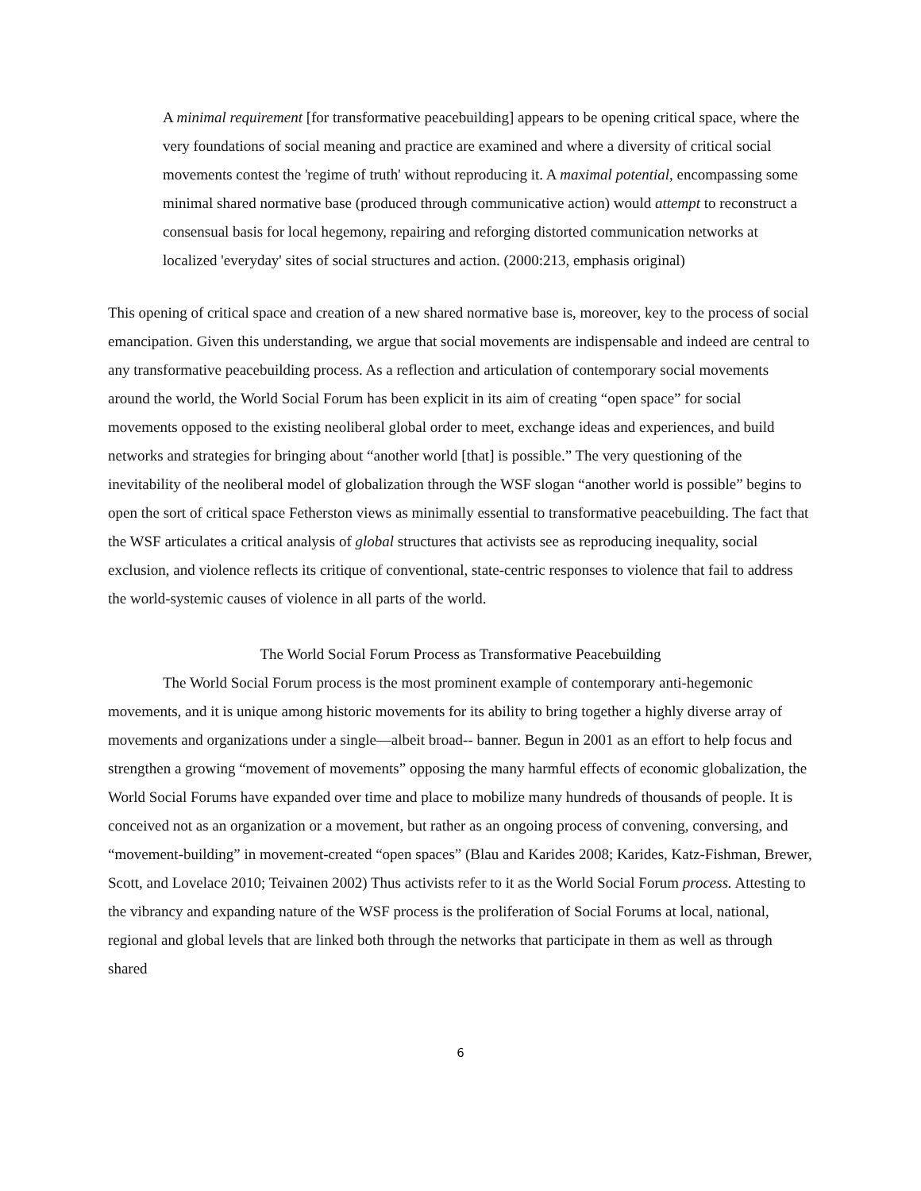A minimal requirement [for transformative peacebuilding] appears to be opening critical space, where the very foundations of social meaning and practice are examined and where a diversity of critical social movements contest the 'regime of truth' without reproducing it. A maximal potential, encompassing some minimal shared normative base (produced through communicative action) would attempt to reconstruct a consensual basis for local hegemony, repairing and reforging distorted communication networks at localized 'everyday' sites of social structures and action. (2000:213, emphasis original)
This opening of critical space and creation of a new shared normative base is, moreover, key to the process of social emancipation. Given this understanding, we argue that social movements are indispensable and indeed are central to any transformative peacebuilding process. As a reflection and articulation of contemporary social movements around the world, the World Social Forum has been explicit in its aim of creating “open space” for social movements opposed to the existing neoliberal global order to meet, exchange ideas and experiences, and build networks and strategies for bringing about “another world [that] is possible.” The very questioning of the inevitability of the neoliberal model of globalization through the WSF slogan “another world is possible” begins to open the sort of critical space Fetherston views as minimally essential to transformative peacebuilding. The fact that the WSF articulates a critical analysis of global structures that activists see as reproducing inequality, social exclusion, and violence reflects its critique of conventional, state-centric responses to violence that fail to address the world-systemic causes of violence in all parts of the world.
The World Social Forum Process as Transformative Peacebuilding
The World Social Forum process is the most prominent example of contemporary anti-hegemonic movements, and it is unique among historic movements for its ability to bring together a highly diverse array of movements and organizations under a single—albeit broad-- banner. Begun in 2001 as an effort to help focus and strengthen a growing “movement of movements” opposing the many harmful effects of economic globalization, the World Social Forums have expanded over time and place to mobilize many hundreds of thousands of people. It is conceived not as an organization or a movement, but rather as an ongoing process of convening, conversing, and “movement-building” in movement-created “open spaces” (Blau and Karides 2008; Karides, Katz-Fishman, Brewer, Scott, and Lovelace 2010; Teivainen 2002) Thus activists refer to it as the World Social Forum process. Attesting to the vibrancy and expanding nature of the WSF process is the proliferation of Social Forums at local, national, regional and global levels that are linked both through the networks that participate in them as well as through shared
6